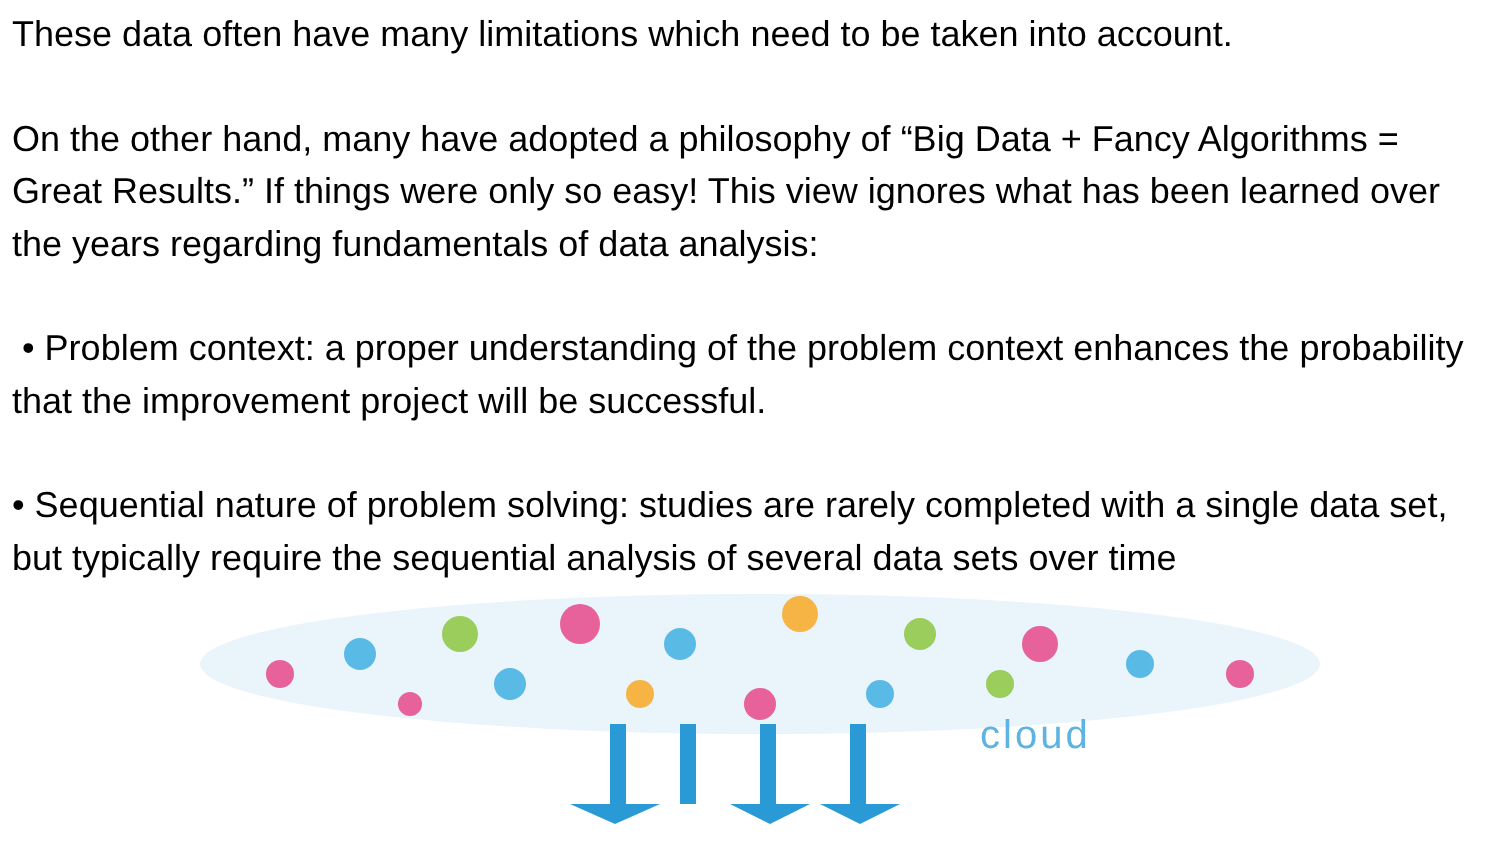These data often have many limitations which need to be taken into account.
On the other hand, many have adopted a philosophy of “Big Data + Fancy Algorithms = Great Results.” If things were only so easy! This view ignores what has been learned over the years regarding fundamentals of data analysis:
• Problem context: a proper understanding of the problem context enhances the probability that the improvement project will be successful.
• Sequential nature of problem solving: studies are rarely completed with a single data set, but typically require the sequential analysis of several data sets over time
cloud